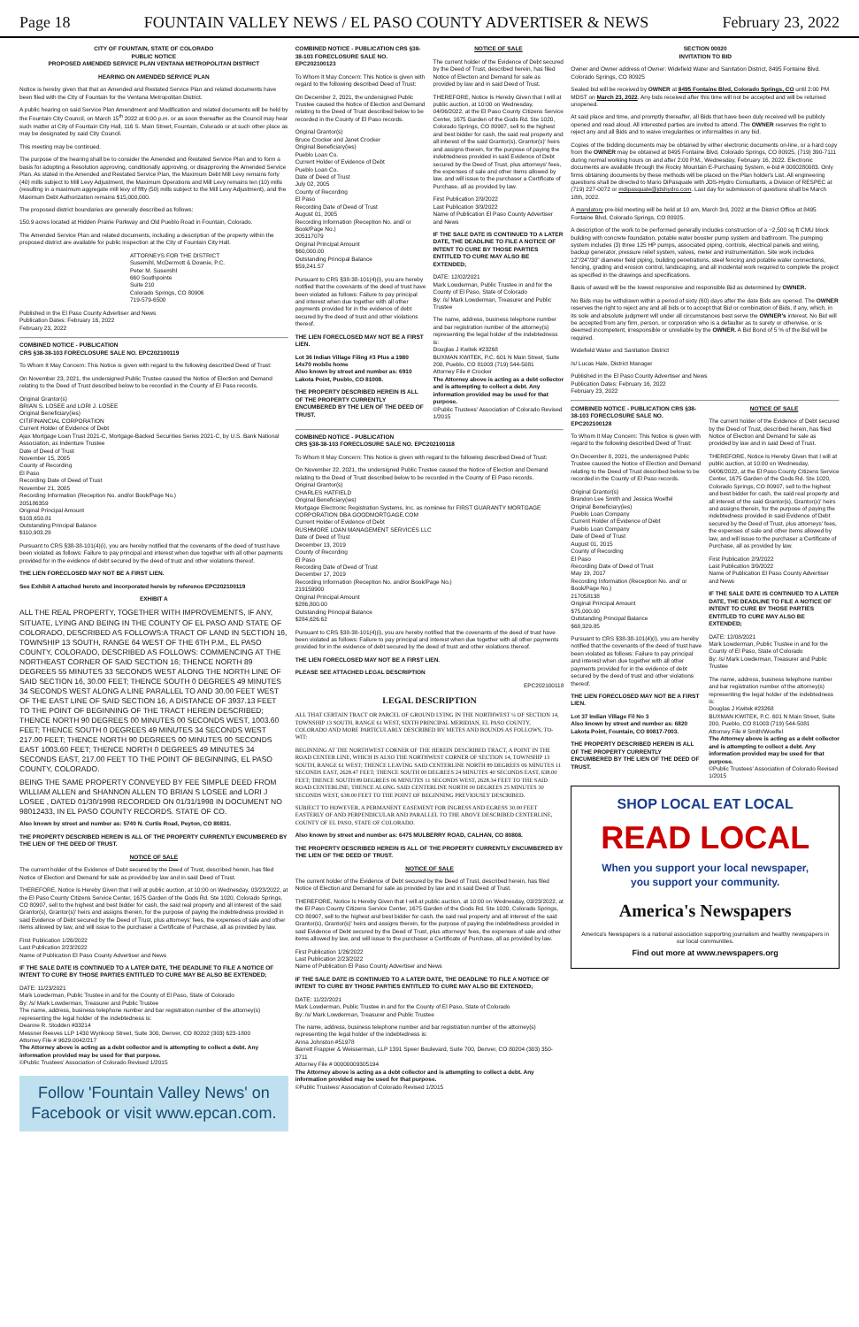Page 18 FOUNTAIN VALLEY NEWS / EL PASO COUNTY ADVERTISER & NEWS February 23, 2022
CITY OF FOUNTAIN, STATE OF COLORADO
PUBLIC NOTICE
PROPOSED AMENDED SERVICE PLAN VENTANA METROPOLITAN DISTRICT
HEARING ON AMENDED SERVICE PLAN
Notice is hereby given that that an Amended and Restated Service Plan and related documents have been filed with the City of Fountain for the Ventana Metropolitan District.
A public hearing on said Service Plan Amendment and Modification and related documents will be held by the Fountain City Council, on March 15<sup>th</sup> 2022 at 6:00 p.m. or as soon thereafter as the Council may hear such matter at City of Fountain City Hall, 116 S. Main Street, Fountain, Colorado or at such other place as may be designated by said City Council.
This meeting may be continued.
The purpose of the hearing shall be to consider the Amended and Restated Service Plan and to form a basis for adopting a Resolution approving, conditionally approving, or disapproving the Amended Service Plan. As stated in the Amended and Restated Service Plan, the Maximum Debt Mill Levy remains forty (40) mills subject to Mill Levy Adjustment, the Maximum Operations and Mill Levy remains ten (10) mills (resulting in a maximum aggregate mill levy of fifty (50) mills subject to the Mill Levy Adjustment), and the Maximum Debt Authorization remains $15,000,000.
The proposed district boundaries are generally described as follows:
150.9 acres located at Hidden Prairie Parkway and Old Pueblo Road in Fountain, Colorado.
The Amended Service Plan and related documents, including a description of the property within the proposed district are available for public inspection at the City of Fountain City Hall.
ATTORNEYS FOR THE DISTRICT
Susemihl, McDermott & Downie, P.C.
Peter M. Susemihl
660 Southpointe
Suite 210
Colorado Springs, CO 80906
719-579-6500
Published in the El Paso County Advertiser and News
Publication Dates: February 16, 2022
February 23, 2022
COMBINED NOTICE - PUBLICATION
CRS §38-38-103 FORECLOSURE SALE NO. EPC202100119
To Whom It May Concern: This Notice is given with regard to the following described Deed of Trust:
On November 23, 2021, the undersigned Public Trustee caused the Notice of Election and Demand relating to the Deed of Trust described below to be recorded in the County of El Paso records.
Original Grantor(s)
BRIAN S. LOSEE and LORI J. LOSEE
Original Beneficiary(ies)
CITIFINANCIAL CORPORATION
Current Holder of Evidence of Debt
Ajax Mortgage Loan Trust 2021-C, Mortgage-Backed Securities Series 2021-C, by U.S. Bank National Association, as Indenture Trustee
Date of Deed of Trust
November 15, 2005
County of Recording
El Paso
Recording Date of Deed of Trust
November 21, 2005
Recording Information (Reception No. and/or Book/Page No.)
205186359
Original Principal Amount
$103,650.81
Outstanding Principal Balance
$110,903.29
Pursuant to CRS §38-38-101(4)(i), you are hereby notified that the covenants of the deed of trust have been violated as follows: Failure to pay principal and interest when due together with all other payments provided for in the evidence of debt secured by the deed of trust and other violations thereof.
THE LIEN FORECLOSED MAY NOT BE A FIRST LIEN.
See Exhibit A attached hereto and incorporated herein by reference EPC202100119
EXHIBIT A
ALL THE REAL PROPERTY, TOGETHER WITH IMPROVEMENTS, IF ANY, SITUATE, LYING AND BEING IN THE COUNTY OF EL PASO AND STATE OF COLORADO, DESCRIBED AS FOLLOWS:A TRACT OF LAND IN SECTION 16, TOWNSHIP 13 SOUTH, RANGE 64 WEST OF THE 6TH P.M., EL PASO COUNTY, COLORADO, DESCRIBED AS FOLLOWS: COMMENCING AT THE NORTHEAST CORNER OF SAID SECTION 16; THENCE NORTH 89 DEGREES 55 MINUTES 33 SECONDS WEST ALONG THE NORTH LINE OF SAID SECTION 16, 30.00 FEET; THENCE SOUTH 0 DEGREES 49 MINUTES 34 SECONDS WEST ALONG A LINE PARALLEL TO AND 30.00 FEET WEST OF THE EAST LINE OF SAID SECTION 16, A DISTANCE OF 3937.13 FEET TO THE POINT OF BEGINNING OF THE TRACT HEREIN DESCRIBED; THENCE NORTH 90 DEGREES 00 MINUTES 00 SECONDS WEST, 1003.60 FEET; THENCE SOUTH 0 DEGREES 49 MINUTES 34 SECONDS WEST 217.00 FEET; THENCE NORTH 90 DEGREES 00 MINUTES 00 SECONDS EAST 1003.60 FEET; THENCE NORTH 0 DEGREES 49 MINUTES 34 SECONDS EAST, 217.00 FEET TO THE POINT OF BEGINNING, EL PASO COUNTY, COLORADO.
BEING THE SAME PROPERTY CONVEYED BY FEE SIMPLE DEED FROM WILLIAM ALLEN and SHANNON ALLEN TO BRIAN S LOSEE and LORI J LOSEE , DATED 01/30/1998 RECORDED ON 01/31/1998 IN DOCUMENT NO 98012433, IN EL PASO COUNTY RECORDS. STATE OF CO.
Also known by street and number as: 5740 N. Curtis Road, Peyton, CO 80831.
THE PROPERTY DESCRIBED HEREIN IS ALL OF THE PROPERTY CURRENTLY ENCUMBERED BY THE LIEN OF THE DEED OF TRUST.
NOTICE OF SALE
The current holder of the Evidence of Debt secured by the Deed of Trust, described herein, has filed Notice of Election and Demand for sale as provided by law and in said Deed of Trust.
THEREFORE, Notice Is Hereby Given that I will at public auction, at 10:00 on Wednesday, 03/23/2022, at the El Paso County Citizens Service Center, 1675 Garden of the Gods Rd. Ste 1020, Colorado Springs, CO 80907, sell to the highest and best bidder for cash, the said real property and all interest of the said Grantor(s), Grantor(s)' heirs and assigns therein, for the purpose of paying the indebtedness provided in said Evidence of Debt secured by the Deed of Trust, plus attorneys' fees, the expenses of sale and other items allowed by law, and will issue to the purchaser a Certificate of Purchase, all as provided by law.
First Publication 1/26/2022
Last Publication 2/23/2022
Name of Publication El Paso County Advertiser and News
IF THE SALE DATE IS CONTINUED TO A LATER DATE, THE DEADLINE TO FILE A NOTICE OF INTENT TO CURE BY THOSE PARTIES ENTITLED TO CURE MAY BE ALSO BE EXTENDED;
DATE: 11/23/2021
Mark Lowderman, Public Trustee in and for the County of El Paso, State of Colorado
By: /s/ Mark Lowderman, Treasurer and Public Trustee
The name, address, business telephone number and bar registration number of the attorney(s) representing the legal holder of the indebtedness is:
Deanne R. Stodden #33214
Messner Reeves LLP 1430 Wynkoop Street, Suite 300, Denver, CO 80202 (303) 623-1800
Attorney File # 9629.0042/217
The Attorney above is acting as a debt collector and is attempting to collect a debt. Any information provided may be used for that purpose.
©Public Trustees' Association of Colorado Revised 1/2015
Follow 'Fountain Valley News' on Facebook or visit www.epcan.com.
COMBINED NOTICE - PUBLICATION CRS §38-38-103 FORECLOSURE SALE NO. EPC202100123
To Whom It May Concern: This Notice is given with regard to the following described Deed of Trust:
On December 2, 2021, the undersigned Public Trustee caused the Notice of Election and Demand relating to the Deed of Trust described below to be recorded in the County of El Paso records.
Original Grantor(s)
Bruce Crocker and Janet Crocker
Original Beneficiary(ies)
Pueblo Loan Co.
Current Holder of Evidence of Debt
Pueblo Loan Co.
Date of Deed of Trust
July 02, 2005
County of Recording
El Paso
Recording Date of Deed of Trust
August 01, 2005
Recording Information (Reception No. and/ or Book/Page No.)
205117079
Original Principal Amount
$60,000.00
Outstanding Principal Balance
$59,241.57
Pursuant to CRS §38-38-101(4)(i), you are hereby notified that the covenants of the deed of trust have been violated as follows: Failure to pay principal and interest when due together with all other payments provided for in the evidence of debt secured by the deed of trust and other violations thereof.
THE LIEN FORECLOSED MAY NOT BE A FIRST LIEN.
Lot 36 Indian Village Filing #3 Plus a 1980 14x70 mobile home
Also known by street and number as: 6910 Lakota Point, Pueblo, CO 81008.
THE PROPERTY DESCRIBED HEREIN IS ALL OF THE PROPERTY CURRENTLY ENCUMBERED BY THE LIEN OF THE DEED OF TRUST.
NOTICE OF SALE
The current holder of the Evidence of Debt secured by the Deed of Trust, described herein, has filed Notice of Election and Demand for sale as provided by law and in said Deed of Trust.
THEREFORE, Notice Is Hereby Given that I will at public auction, at 10:00 on Wednesday, 04/06/2022, at the El Paso County Citizens Service Center, 1675 Garden of the Gods Rd. Ste 1020, Colorado Springs, CO 80907, sell to the highest and best bidder for cash, the said real property and all interest of the said Grantor(s), Grantor(s)' heirs and assigns therein, for the purpose of paying the indebtedness provided in said Evidence of Debt secured by the Deed of Trust, plus attorneys' fees, the expenses of sale and other items allowed by law, and will issue to the purchaser a Certificate of Purchase, all as provided by law.
First Publication 2/9/2022
Last Publication 3/9/2022
Name of Publication El Paso County Advertiser and News
IF THE SALE DATE IS CONTINUED TO A LATER DATE, THE DEADLINE TO FILE A NOTICE OF INTENT TO CURE BY THOSE PARTIES ENTITLED TO CURE MAY ALSO BE EXTENDED;
DATE: 12/02/2021
Mark Lowderman, Public Trustee in and for the County of El Paso, State of Colorado
By: /s/ Mark Lowderman, Treasurer and Public Trustee
The name, address, business telephone number and bar registration number of the attorney(s) representing the legal holder of the indebtedness is:
Douglas J Kwitek #23268
BUXMAN KWITEK, P.C. 601 N Main Street, Suite 200, Pueblo, CO 81003 (719) 544-5081
Attorney File # Crocker
The Attorney above is acting as a debt collector and is attempting to collect a debt. Any information provided may be used for that purpose.
©Public Trustees' Association of Colorado Revised 1/2015
COMBINED NOTICE - PUBLICATION
CRS §38-38-103 FORECLOSURE SALE NO. EPC202100118
To Whom It May Concern: This Notice is given with regard to the following described Deed of Trust:
On November 22, 2021, the undersigned Public Trustee caused the Notice of Election and Demand relating to the Deed of Trust described below to be recorded in the County of El Paso records.
Original Grantor(s)
CHARLES HATFIELD
Original Beneficiary(ies)
Mortgage Electronic Registration Systems, Inc. as nominee for FIRST GUARANTY MORTGAGE CORPORATION DBA GOODMORTGAGE.COM
Current Holder of Evidence of Debt
RUSHMORE LOAN MANAGEMENT SERVICES LLC
Date of Deed of Trust
December 13, 2019
County of Recording
El Paso
Recording Date of Deed of Trust
December 17, 2019
Recording Information (Reception No. and/or Book/Page No.)
219159900
Original Principal Amount
$286,800.00
Outstanding Principal Balance
$284,626.62
Pursuant to CRS §38-38-101(4)(i), you are hereby notified that the covenants of the deed of trust have been violated as follows: Failure to pay principal and interest when due together with all other payments provided for in the evidence of debt secured by the deed of trust and other violations thereof.
THE LIEN FORECLOSED MAY NOT BE A FIRST LIEN.
PLEASE SEE ATTACHED LEGAL DESCRIPTION
EPC202100118
LEGAL DESCRIPTION
ALL THAT CERTAIN TRACT OR PARCEL OF GROUND LYING IN THE NORTHWEST ¼ OF SECTION 14, TOWNSHIP 13 SOUTH, RANGE 61 WEST, SIXTH PRINCIPAL MERIDIAN, EL PASO COUNTY, COLORADO AND MORE PARTICULARLY DESCRIBED BY METES AND BOUNDS AS FOLLOWS, TO-WIT:
BEGINNING AT THE NORTHWEST CORNER OF THE HEREIN DESCRIBED TRACT, A POINT IN THE ROAD CENTER LINE, WHICH IS ALSO THE NORTHWEST CORNER OF SECTION 14, TOWNSHIP 13 SOUTH, RANGE 61 WEST; THENCE LEAVING SAID CENTERLINE NORTH 89 DEGREES 06 MINUTES 11 SECONDS EAST, 2628.47 FEET; THENCE SOUTH 00 DEGREES 24 MINUTES 40 SECONDS EAST, 638.00 FEET; THENCE SOUTH 89 DEGREES 06 MINUTES 11 SECONDS WEST, 2628.34 FEET TO THE SAID ROAD CENTERLINE; THENCE ALONG SAID CENTERLINE NORTH 00 DEGREES 25 MINUTES 30 SECONDS WEST, 638.00 FEET TO THE POINT OF BEGINNING PREVIOUSLY DESCRIBED.
SUBJECT TO HOWEVER, A PERMANENT EASEMENT FOR INGRESS AND EGRESS 30.00 FEET EASTERLY OF AND PERPENDICULAR AND PARALLEL TO THE ABOVE DESCRIBED CENTERLINE, COUNTY OF EL PASO, STATE OF COLORADO.
Also known by street and number as: 6475 MULBERRY ROAD, CALHAN, CO 80808.
THE PROPERTY DESCRIBED HEREIN IS ALL OF THE PROPERTY CURRENTLY ENCUMBERED BY THE LIEN OF THE DEED OF TRUST.
NOTICE OF SALE
The current holder of the Evidence of Debt secured by the Deed of Trust, described herein, has filed Notice of Election and Demand for sale as provided by law and in said Deed of Trust.
THEREFORE, Notice Is Hereby Given that I will at public auction, at 10:00 on Wednesday, 03/23/2022, at the El Paso County Citizens Service Center, 1675 Garden of the Gods Rd. Ste 1020, Colorado Springs, CO 80907, sell to the highest and best bidder for cash, the said real property and all interest of the said Grantor(s), Grantor(s)' heirs and assigns therein, for the purpose of paying the indebtedness provided in said Evidence of Debt secured by the Deed of Trust, plus attorneys' fees, the expenses of sale and other items allowed by law, and will issue to the purchaser a Certificate of Purchase, all as provided by law.
First Publication 1/26/2022
Last Publication 2/23/2022
Name of Publication El Paso County Advertiser and News
IF THE SALE DATE IS CONTINUED TO A LATER DATE, THE DEADLINE TO FILE A NOTICE OF INTENT TO CURE BY THOSE PARTIES ENTITLED TO CURE MAY ALSO BE EXTENDED;
DATE: 11/22/2021
Mark Lowderman, Public Trustee in and for the County of El Paso, State of Colorado
By: /s/ Mark Lowderman, Treasurer and Public Trustee
The name, address, business telephone number and bar registration number of the attorney(s) representing the legal holder of the indebtedness is:
Anna Johnston #51978
Barrett Frappier & Weisserman, LLP 1391 Speer Boulevard, Suite 700, Denver, CO 80204 (303) 350-3711
Attorney File # 00000009305194
The Attorney above is acting as a debt collector and is attempting to collect a debt. Any information provided may be used for that purpose.
©Public Trustees' Association of Colorado Revised 1/2015
SECTION 00020
INVITATION TO BID
Owner and Owner address of Owner: Widefield Water and Sanitation District, 8495 Fontaine Blvd. Colorado Springs, CO 80925
Sealed bid will be received by OWNER at 8495 Fontaine Blvd, Colorado Springs, CO until 2:00 PM MDST on March 23, 2022. Any bids received after this time will not be accepted and will be returned unopened.
At said place and time, and promptly thereafter, all Bids that have been duly received will be publicly opened and read aloud. All interested parties are invited to attend. The OWNER reserves the right to reject any and all Bids and to waive irregularities or informalities in any bid.
Copies of the bidding documents may be obtained by either electronic documents on-line, or a hard copy from the OWNER may be obtained at 8495 Fontaine Blvd, Colorado Springs, CO 80925, (719) 390-7111 during normal working hours on and after 2:00 P.M., Wednesday, February 16, 2022. Electronic documents are available through the Rocky Mountain E-Purchasing System, e-bid # 0000280083. Only firms obtaining documents by these methods will be placed on the Plan holder's List. All engineering questions shall be directed to Mario DiPasquale with JDS-Hydro Consultants, a Division of RESPEC at (719) 227-0072 or mdipasquale@jdshydro.com. Last day for submission of questions shall be March 18th, 2022.
A mandatory pre-bid meeting will be held at 10 am, March 3rd, 2022 at the District Office at 8495 Fontaine Blvd, Colorado Springs, CO 80925.
A description of the work to be performed generally includes construction of a ~2,500 sq ft CMU block building with concrete foundation, potable water booster pump system and bathroom. The pumping system includes (3) three 125 HP pumps, associated piping, controls, electrical panels and wiring, backup generator, pressure relief system, valves, meter and instrumentation. Site work includes 12"/24"/30" diameter field piping, building penetrations, steel fencing and potable water connections, fencing, grading and erosion control, landscaping, and all incidental work required to complete the project as specified in the drawings and specifications.
Basis of award will be the lowest responsive and responsible Bid as determined by OWNER.
No Bids may be withdrawn within a period of sixty (60) days after the date Bids are opened. The OWNER reserves the right to reject any and all bids or to accept that Bid or combination of Bids, if any, which, in its sole and absolute judgment will under all circumstances best serve the OWNER's interest. No Bid will be accepted from any firm, person, or corporation who is a defaulter as to surety or otherwise, or is deemed incompetent, irresponsible or unreliable by the OWNER. A Bid Bond of 5 % of the Bid will be required.
Widefield Water and Sanitation District
/s/ Lucas Hale, District Manager
Published in the El Paso County Advertiser and News
Publication Dates: February 16, 2022
February 23, 2022
COMBINED NOTICE - PUBLICATION CRS §38-38-103 FORECLOSURE SALE NO. EPC202100128
To Whom It May Concern: This Notice is given with regard to the following described Deed of Trust:
On December 8, 2021, the undersigned Public Trustee caused the Notice of Election and Demand relating to the Deed of Trust described below to be recorded in the County of El Paso records.
Original Grantor(s)
Brandon Lee Smith and Jessica Woelfel
Original Beneficiary(ies)
Pueblo Loan Company
Current Holder of Evidence of Debt
Pueblo Loan Company
Date of Deed of Trust
August 01, 2015
County of Recording
El Paso
Recording Date of Deed of Trust
May 19, 2017
Recording Information (Reception No. and/ or Book/Page No.)
217058138
Original Principal Amount
$75,000.00
Outstanding Principal Balance
$68,329.85
Pursuant to CRS §38-38-101(4)(i), you are hereby notified that the covenants of the deed of trust have been violated as follows: Failure to pay principal and interest when due together with all other payments provided for in the evidence of debt secured by the deed of trust and other violations thereof.
THE LIEN FORECLOSED MAY NOT BE A FIRST LIEN.
Lot 37 Indian Village Fil No 3
Also known by street and number as: 6820 Lakota Point, Fountain, CO 80817-7003.
THE PROPERTY DESCRIBED HEREIN IS ALL OF THE PROPERTY CURRENTLY ENCUMBERED BY THE LIEN OF THE DEED OF TRUST.
NOTICE OF SALE
The current holder of the Evidence of Debt secured by the Deed of Trust, described herein, has filed Notice of Election and Demand for sale as provided by law and in said Deed of Trust.
THEREFORE, Notice Is Hereby Given that I will at public auction, at 10:00 on Wednesday, 04/06/2022, at the El Paso County Citizens Service Center, 1675 Garden of the Gods Rd. Ste 1020, Colorado Springs, CO 80907, sell to the highest and best bidder for cash, the said real property and all interest of the said Grantor(s), Grantor(s)' heirs and assigns therein, for the purpose of paying the indebtedness provided in said Evidence of Debt secured by the Deed of Trust, plus attorneys' fees, the expenses of sale and other items allowed by law, and will issue to the purchaser a Certificate of Purchase, all as provided by law.
First Publication 2/9/2022
Last Publication 3/9/2022
Name of Publication El Paso County Advertiser and News
IF THE SALE DATE IS CONTINUED TO A LATER DATE, THE DEADLINE TO FILE A NOTICE OF INTENT TO CURE BY THOSE PARTIES ENTITLED TO CURE MAY ALSO BE EXTENDED;
DATE: 12/08/2021
Mark Lowderman, Public Trustee in and for the County of El Paso, State of Colorado
By: /s/ Mark Lowderman, Treasurer and Public Trustee
The name, address, business telephone number and bar registration number of the attorney(s) representing the legal holder of the indebtedness is:
Douglas J Kwitek #23268
BUXMAN KWITEK, P.C. 601 N Main Street, Suite 200, Pueblo, CO 81003 (719) 544-5081
Attorney File # Smith/Woelfel
The Attorney above is acting as a debt collector and is attempting to collect a debt. Any information provided may be used for that purpose.
©Public Trustees' Association of Colorado Revised 1/2015
SHOP LOCAL EAT LOCAL
READ LOCAL
When you support your local newspaper,
you support your community.
America's Newspapers
America's Newspapers is a national association supporting journalism and healthy newspapers in our local communities.
Find out more at www.newspapers.org